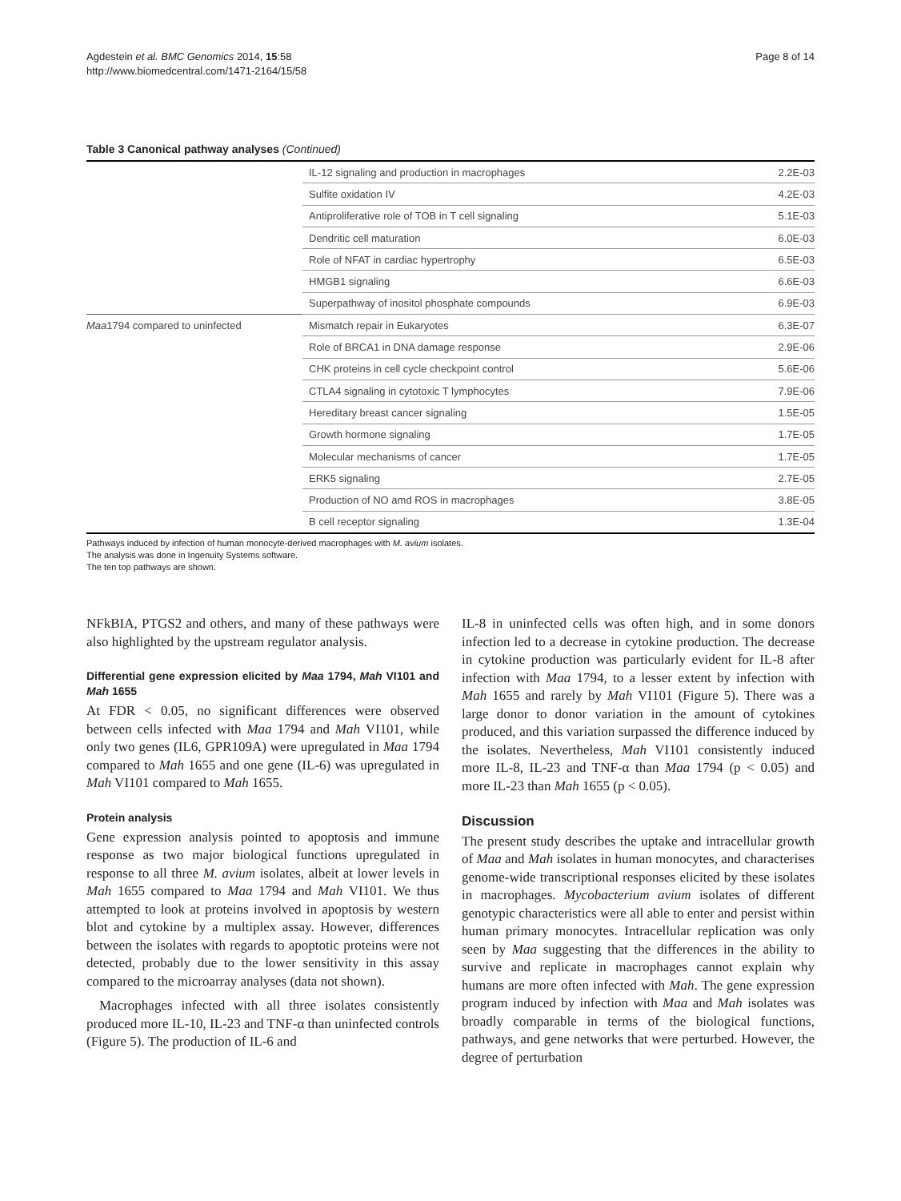Agdestein et al. BMC Genomics 2014, 15:58
http://www.biomedcentral.com/1471-2164/15/58
Page 8 of 14
Table 3 Canonical pathway analyses (Continued)
| | IL-12 signaling and production in macrophages | 2.2E-03 |
| | Sulfite oxidation IV | 4.2E-03 |
| | Antiproliferative role of TOB in T cell signaling | 5.1E-03 |
| | Dendritic cell maturation | 6.0E-03 |
| | Role of NFAT in cardiac hypertrophy | 6.5E-03 |
| | HMGB1 signaling | 6.6E-03 |
| | Superpathway of inositol phosphate compounds | 6.9E-03 |
| Maa 1794 compared to uninfected | Mismatch repair in Eukaryotes | 6.3E-07 |
| | Role of BRCA1 in DNA damage response | 2.9E-06 |
| | CHK proteins in cell cycle checkpoint control | 5.6E-06 |
| | CTLA4 signaling in cytotoxic T lymphocytes | 7.9E-06 |
| | Hereditary breast cancer signaling | 1.5E-05 |
| | Growth hormone signaling | 1.7E-05 |
| | Molecular mechanisms of cancer | 1.7E-05 |
| | ERK5 signaling | 2.7E-05 |
| | Production of NO amd ROS in macrophages | 3.8E-05 |
| | B cell receptor signaling | 1.3E-04 |
Pathways induced by infection of human monocyte-derived macrophages with M. avium isolates.
The analysis was done in Ingenuity Systems software.
The ten top pathways are shown.
NFkBIA, PTGS2 and others, and many of these pathways were also highlighted by the upstream regulator analysis.
Differential gene expression elicited by Maa 1794, Mah VI101 and Mah 1655
At FDR < 0.05, no significant differences were observed between cells infected with Maa 1794 and Mah VI101, while only two genes (IL6, GPR109A) were upregulated in Maa 1794 compared to Mah 1655 and one gene (IL-6) was upregulated in Mah VI101 compared to Mah 1655.
Protein analysis
Gene expression analysis pointed to apoptosis and immune response as two major biological functions upregulated in response to all three M. avium isolates, albeit at lower levels in Mah 1655 compared to Maa 1794 and Mah VI101. We thus attempted to look at proteins involved in apoptosis by western blot and cytokine by a multiplex assay. However, differences between the isolates with regards to apoptotic proteins were not detected, probably due to the lower sensitivity in this assay compared to the microarray analyses (data not shown).
Macrophages infected with all three isolates consistently produced more IL-10, IL-23 and TNF-α than uninfected controls (Figure 5). The production of IL-6 and
IL-8 in uninfected cells was often high, and in some donors infection led to a decrease in cytokine production. The decrease in cytokine production was particularly evident for IL-8 after infection with Maa 1794, to a lesser extent by infection with Mah 1655 and rarely by Mah VI101 (Figure 5). There was a large donor to donor variation in the amount of cytokines produced, and this variation surpassed the difference induced by the isolates. Nevertheless, Mah VI101 consistently induced more IL-8, IL-23 and TNF-α than Maa 1794 (p < 0.05) and more IL-23 than Mah 1655 (p < 0.05).
Discussion
The present study describes the uptake and intracellular growth of Maa and Mah isolates in human monocytes, and characterises genome-wide transcriptional responses elicited by these isolates in macrophages. Mycobacterium avium isolates of different genotypic characteristics were all able to enter and persist within human primary monocytes. Intracellular replication was only seen by Maa suggesting that the differences in the ability to survive and replicate in macrophages cannot explain why humans are more often infected with Mah. The gene expression program induced by infection with Maa and Mah isolates was broadly comparable in terms of the biological functions, pathways, and gene networks that were perturbed. However, the degree of perturbation